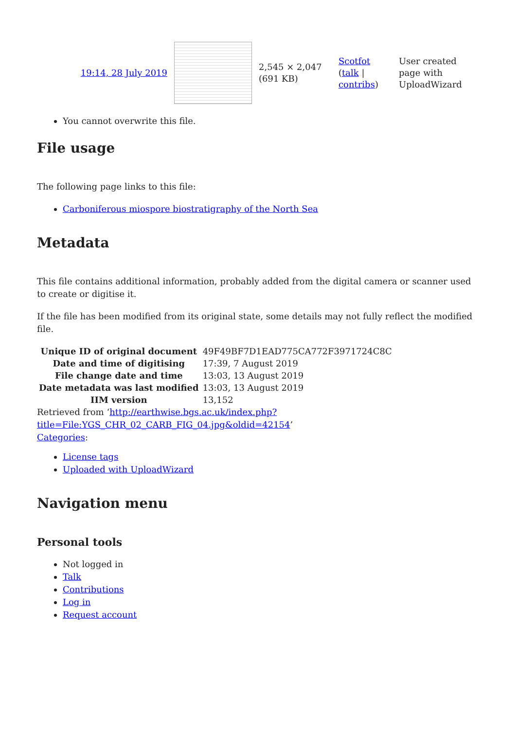| 19:14, 28 July 2019 | | 2,545 × 2,047 (691 KB) | Scotfot ( talk / contribs ) | User created page with UploadWizard |
You cannot overwrite this file.
File usage
The following page links to this file:
Carboniferous miospore biostratigraphy of the North Sea
Metadata
This file contains additional information, probably added from the digital camera or scanner used to create or digitise it.
If the file has been modified from its original state, some details may not fully reflect the modified file.
| Unique ID of original document | 49F49BF7D1EAD775CA772F3971724C8C |
| Date and time of digitising | 17:39, 7 August 2019 |
| File change date and time | 13:03, 13 August 2019 |
| Date metadata was last modified | 13:03, 13 August 2019 |
| IIM version | 13,152 |
Retrieved from ‘http://earthwise.bgs.ac.uk/index.php?title=File:YGS_CHR_02_CARB_FIG_04.jpg&oldid=42154’
Categories:
License tags
Uploaded with UploadWizard
Navigation menu
Personal tools
Not logged in
Talk
Contributions
Log in
Request account